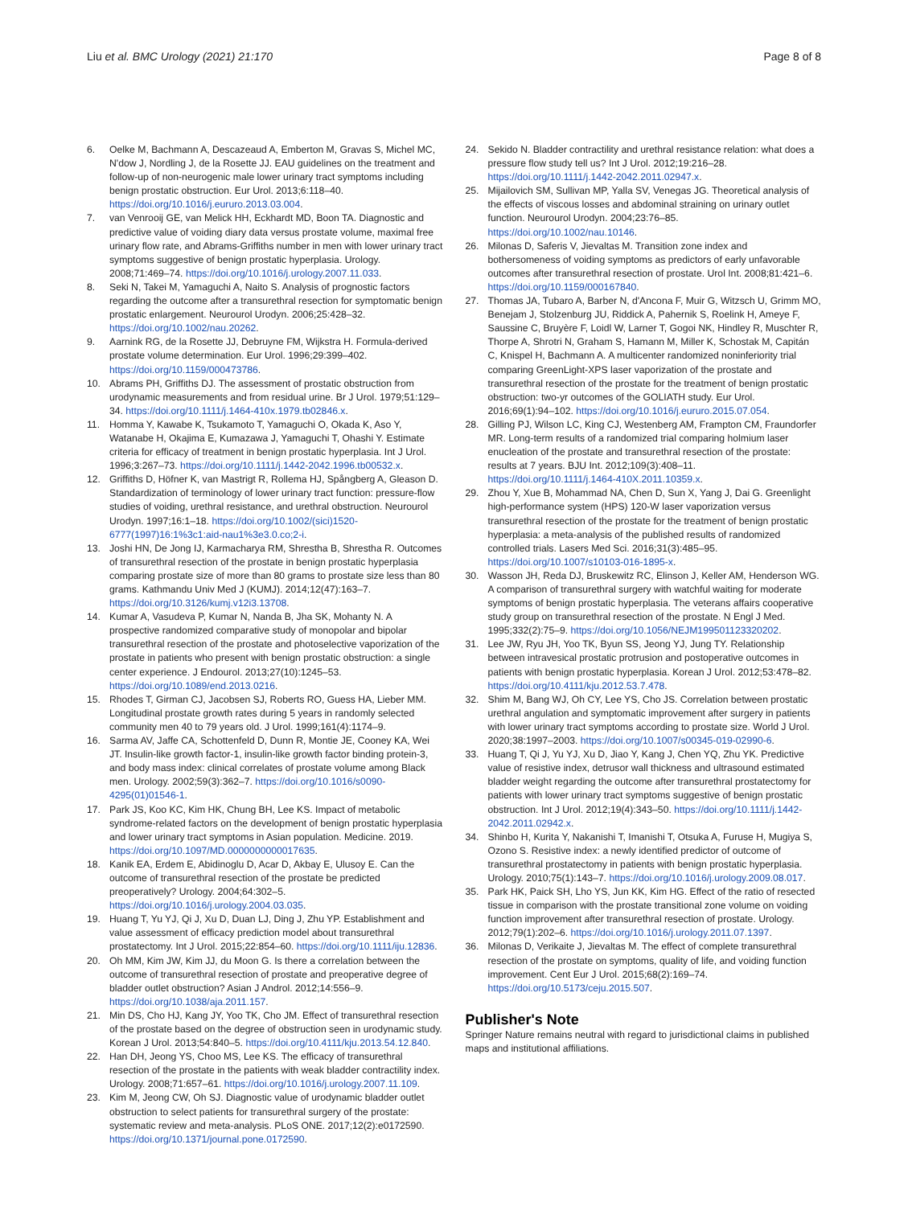Liu et al. BMC Urology (2021) 21:170
Page 8 of 8
6. Oelke M, Bachmann A, Descazeaud A, Emberton M, Gravas S, Michel MC, N'dow J, Nordling J, de la Rosette JJ. EAU guidelines on the treatment and follow-up of non-neurogenic male lower urinary tract symptoms including benign prostatic obstruction. Eur Urol. 2013;6:118–40. https://doi.org/10.1016/j.eururo.2013.03.004.
7. van Venrooij GE, van Melick HH, Eckhardt MD, Boon TA. Diagnostic and predictive value of voiding diary data versus prostate volume, maximal free urinary flow rate, and Abrams-Griffiths number in men with lower urinary tract symptoms suggestive of benign prostatic hyperplasia. Urology. 2008;71:469–74. https://doi.org/10.1016/j.urology.2007.11.033.
8. Seki N, Takei M, Yamaguchi A, Naito S. Analysis of prognostic factors regarding the outcome after a transurethral resection for symptomatic benign prostatic enlargement. Neurourol Urodyn. 2006;25:428–32. https://doi.org/10.1002/nau.20262.
9. Aarnink RG, de la Rosette JJ, Debruyne FM, Wijkstra H. Formula-derived prostate volume determination. Eur Urol. 1996;29:399–402. https://doi.org/10.1159/000473786.
10. Abrams PH, Griffiths DJ. The assessment of prostatic obstruction from urodynamic measurements and from residual urine. Br J Urol. 1979;51:129–34. https://doi.org/10.1111/j.1464-410x.1979.tb02846.x.
11. Homma Y, Kawabe K, Tsukamoto T, Yamaguchi O, Okada K, Aso Y, Watanabe H, Okajima E, Kumazawa J, Yamaguchi T, Ohashi Y. Estimate criteria for efficacy of treatment in benign prostatic hyperplasia. Int J Urol. 1996;3:267–73. https://doi.org/10.1111/j.1442-2042.1996.tb00532.x.
12. Griffiths D, Höfner K, van Mastrigt R, Rollema HJ, Spångberg A, Gleason D. Standardization of terminology of lower urinary tract function: pressure-flow studies of voiding, urethral resistance, and urethral obstruction. Neurourol Urodyn. 1997;16:1–18. https://doi.org/10.1002/(sici)1520-6777(1997)16:1%3c1:aid-nau1%3e3.0.co;2-i.
13. Joshi HN, De Jong IJ, Karmacharya RM, Shrestha B, Shrestha R. Outcomes of transurethral resection of the prostate in benign prostatic hyperplasia comparing prostate size of more than 80 grams to prostate size less than 80 grams. Kathmandu Univ Med J (KUMJ). 2014;12(47):163–7. https://doi.org/10.3126/kumj.v12i3.13708.
14. Kumar A, Vasudeva P, Kumar N, Nanda B, Jha SK, Mohanty N. A prospective randomized comparative study of monopolar and bipolar transurethral resection of the prostate and photoselective vaporization of the prostate in patients who present with benign prostatic obstruction: a single center experience. J Endourol. 2013;27(10):1245–53. https://doi.org/10.1089/end.2013.0216.
15. Rhodes T, Girman CJ, Jacobsen SJ, Roberts RO, Guess HA, Lieber MM. Longitudinal prostate growth rates during 5 years in randomly selected community men 40 to 79 years old. J Urol. 1999;161(4):1174–9.
16. Sarma AV, Jaffe CA, Schottenfeld D, Dunn R, Montie JE, Cooney KA, Wei JT. Insulin-like growth factor-1, insulin-like growth factor binding protein-3, and body mass index: clinical correlates of prostate volume among Black men. Urology. 2002;59(3):362–7. https://doi.org/10.1016/s0090-4295(01)01546-1.
17. Park JS, Koo KC, Kim HK, Chung BH, Lee KS. Impact of metabolic syndrome-related factors on the development of benign prostatic hyperplasia and lower urinary tract symptoms in Asian population. Medicine. 2019. https://doi.org/10.1097/MD.0000000000017635.
18. Kanik EA, Erdem E, Abidinoglu D, Acar D, Akbay E, Ulusoy E. Can the outcome of transurethral resection of the prostate be predicted preoperatively? Urology. 2004;64:302–5. https://doi.org/10.1016/j.urology.2004.03.035.
19. Huang T, Yu YJ, Qi J, Xu D, Duan LJ, Ding J, Zhu YP. Establishment and value assessment of efficacy prediction model about transurethral prostatectomy. Int J Urol. 2015;22:854–60. https://doi.org/10.1111/iju.12836.
20. Oh MM, Kim JW, Kim JJ, du Moon G. Is there a correlation between the outcome of transurethral resection of prostate and preoperative degree of bladder outlet obstruction? Asian J Androl. 2012;14:556–9. https://doi.org/10.1038/aja.2011.157.
21. Min DS, Cho HJ, Kang JY, Yoo TK, Cho JM. Effect of transurethral resection of the prostate based on the degree of obstruction seen in urodynamic study. Korean J Urol. 2013;54:840–5. https://doi.org/10.4111/kju.2013.54.12.840.
22. Han DH, Jeong YS, Choo MS, Lee KS. The efficacy of transurethral resection of the prostate in the patients with weak bladder contractility index. Urology. 2008;71:657–61. https://doi.org/10.1016/j.urology.2007.11.109.
23. Kim M, Jeong CW, Oh SJ. Diagnostic value of urodynamic bladder outlet obstruction to select patients for transurethral surgery of the prostate: systematic review and meta-analysis. PLoS ONE. 2017;12(2):e0172590. https://doi.org/10.1371/journal.pone.0172590.
24. Sekido N. Bladder contractility and urethral resistance relation: what does a pressure flow study tell us? Int J Urol. 2012;19:216–28. https://doi.org/10.1111/j.1442-2042.2011.02947.x.
25. Mijailovich SM, Sullivan MP, Yalla SV, Venegas JG. Theoretical analysis of the effects of viscous losses and abdominal straining on urinary outlet function. Neurourol Urodyn. 2004;23:76–85. https://doi.org/10.1002/nau.10146.
26. Milonas D, Saferis V, Jievaltas M. Transition zone index and bothersomeness of voiding symptoms as predictors of early unfavorable outcomes after transurethral resection of prostate. Urol Int. 2008;81:421–6. https://doi.org/10.1159/000167840.
27. Thomas JA, Tubaro A, Barber N, d'Ancona F, Muir G, Witzsch U, Grimm MO, Benejam J, Stolzenburg JU, Riddick A, Pahernik S, Roelink H, Ameye F, Saussine C, Bruyère F, Loidl W, Larner T, Gogoi NK, Hindley R, Muschter R, Thorpe A, Shrotri N, Graham S, Hamann M, Miller K, Schostak M, Capitán C, Knispel H, Bachmann A. A multicenter randomized noninferiority trial comparing GreenLight-XPS laser vaporization of the prostate and transurethral resection of the prostate for the treatment of benign prostatic obstruction: two-yr outcomes of the GOLIATH study. Eur Urol. 2016;69(1):94–102. https://doi.org/10.1016/j.eururo.2015.07.054.
28. Gilling PJ, Wilson LC, King CJ, Westenberg AM, Frampton CM, Fraundorfer MR. Long-term results of a randomized trial comparing holmium laser enucleation of the prostate and transurethral resection of the prostate: results at 7 years. BJU Int. 2012;109(3):408–11. https://doi.org/10.1111/j.1464-410X.2011.10359.x.
29. Zhou Y, Xue B, Mohammad NA, Chen D, Sun X, Yang J, Dai G. Greenlight high-performance system (HPS) 120-W laser vaporization versus transurethral resection of the prostate for the treatment of benign prostatic hyperplasia: a meta-analysis of the published results of randomized controlled trials. Lasers Med Sci. 2016;31(3):485–95. https://doi.org/10.1007/s10103-016-1895-x.
30. Wasson JH, Reda DJ, Bruskewitz RC, Elinson J, Keller AM, Henderson WG. A comparison of transurethral surgery with watchful waiting for moderate symptoms of benign prostatic hyperplasia. The veterans affairs cooperative study group on transurethral resection of the prostate. N Engl J Med. 1995;332(2):75–9. https://doi.org/10.1056/NEJM199501123320202.
31. Lee JW, Ryu JH, Yoo TK, Byun SS, Jeong YJ, Jung TY. Relationship between intravesical prostatic protrusion and postoperative outcomes in patients with benign prostatic hyperplasia. Korean J Urol. 2012;53:478–82. https://doi.org/10.4111/kju.2012.53.7.478.
32. Shim M, Bang WJ, Oh CY, Lee YS, Cho JS. Correlation between prostatic urethral angulation and symptomatic improvement after surgery in patients with lower urinary tract symptoms according to prostate size. World J Urol. 2020;38:1997–2003. https://doi.org/10.1007/s00345-019-02990-6.
33. Huang T, Qi J, Yu YJ, Xu D, Jiao Y, Kang J, Chen YQ, Zhu YK. Predictive value of resistive index, detrusor wall thickness and ultrasound estimated bladder weight regarding the outcome after transurethral prostatectomy for patients with lower urinary tract symptoms suggestive of benign prostatic obstruction. Int J Urol. 2012;19(4):343–50. https://doi.org/10.1111/j.1442-2042.2011.02942.x.
34. Shinbo H, Kurita Y, Nakanishi T, Imanishi T, Otsuka A, Furuse H, Mugiya S, Ozono S. Resistive index: a newly identified predictor of outcome of transurethral prostatectomy in patients with benign prostatic hyperplasia. Urology. 2010;75(1):143–7. https://doi.org/10.1016/j.urology.2009.08.017.
35. Park HK, Paick SH, Lho YS, Jun KK, Kim HG. Effect of the ratio of resected tissue in comparison with the prostate transitional zone volume on voiding function improvement after transurethral resection of prostate. Urology. 2012;79(1):202–6. https://doi.org/10.1016/j.urology.2011.07.1397.
36. Milonas D, Verikaite J, Jievaltas M. The effect of complete transurethral resection of the prostate on symptoms, quality of life, and voiding function improvement. Cent Eur J Urol. 2015;68(2):169–74. https://doi.org/10.5173/ceju.2015.507.
Publisher's Note
Springer Nature remains neutral with regard to jurisdictional claims in published maps and institutional affiliations.